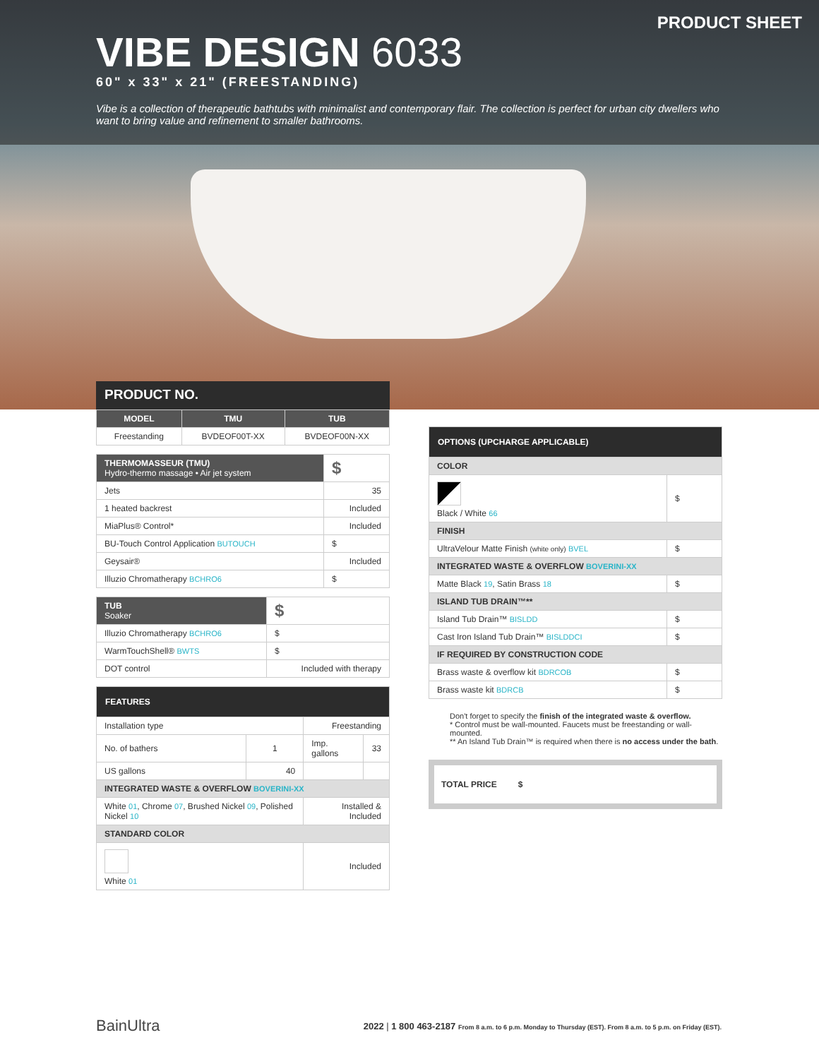PRODUCT SHEET
VIBE DESIGN 6033
60" x 33" x 21" (FREESTANDING)
Vibe is a collection of therapeutic bathtubs with minimalist and contemporary flair. The collection is perfect for urban city dwellers who want to bring value and refinement to smaller bathrooms.
PRODUCT NO.
| MODEL | TMU | TUB |
| --- | --- | --- |
| Freestanding | BVDEOF00T-XX | BVDEOF00N-XX |
| THERMOMASSEUR (TMU) Hydro-thermo massage • Air jet system | $ |
| Jets | 35 |
| 1 heated backrest | Included |
| MiaPlus® Control* | Included |
| BU-Touch Control Application BUTOUCH | $ |
| Geysair® | Included |
| Illuzio Chromatherapy BCHRO6 | $ |
| TUB Soaker | $ |
| Illuzio Chromatherapy BCHRO6 | $ |
| WarmTouchShell® BWTS | $ |
| DOT control | Included with therapy |
| FEATURES | | | |
| --- | --- | --- | --- |
| Installation type | | Freestanding | |
| No. of bathers | 1 | Imp. gallons | 33 |
| US gallons | 40 | | |
| INTEGRATED WASTE & OVERFLOW BOVERINI-XX | | | |
| White 01 , Chrome 07 , Brushed Nickel 09 , Polished Nickel 10 | | Installed & Included | |
| STANDARD COLOR | | | |
| White 01 | | Included | |
| OPTIONS (UPCHARGE APPLICABLE) | |
| --- | --- |
| COLOR | |
| Black / White 66 | $ |
| FINISH | |
| UltraVelour Matte Finish (white only) BVEL | $ |
| INTEGRATED WASTE & OVERFLOW BOVERINI-XX | |
| Matte Black 19 , Satin Brass 18 | $ |
| ISLAND TUB DRAIN™** | |
| Island Tub Drain™ BISLDD | $ |
| Cast Iron Island Tub Drain™ BISLDDCI | $ |
| IF REQUIRED BY CONSTRUCTION CODE | |
| Brass waste & overflow kit BDRCOB | $ |
| Brass waste kit BDRCB | $ |
Don't forget to specify the finish of the integrated waste & overflow.
* Control must be wall-mounted. Faucets must be freestanding or wall-mounted.
** An Island Tub Drain™ is required when there is no access under the bath.
TOTAL PRICE $
BainUltra
2022 | 1 800 463-2187 From 8 a.m. to 6 p.m. Monday to Thursday (EST). From 8 a.m. to 5 p.m. on Friday (EST).